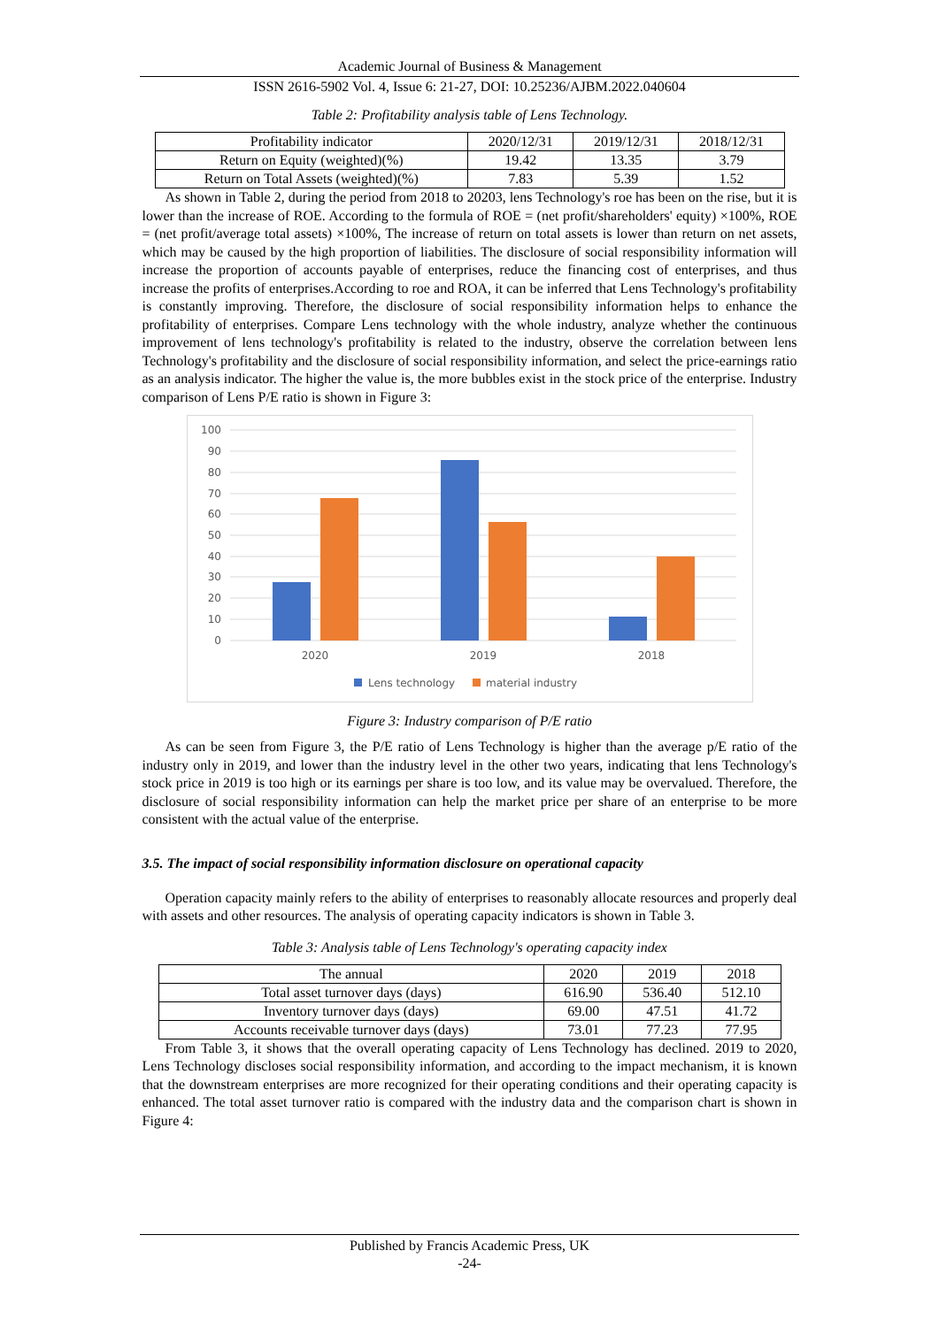Academic Journal of Business & Management
ISSN 2616-5902 Vol. 4, Issue 6: 21-27, DOI: 10.25236/AJBM.2022.040604
Table 2: Profitability analysis table of Lens Technology.
| Profitability indicator | 2020/12/31 | 2019/12/31 | 2018/12/31 |
| Return on Equity (weighted)(%) | 19.42 | 13.35 | 3.79 |
| Return on Total Assets (weighted)(%) | 7.83 | 5.39 | 1.52 |
As shown in Table 2, during the period from 2018 to 20203, lens Technology's roe has been on the rise, but it is lower than the increase of ROE. According to the formula of ROE = (net profit/shareholders' equity) ×100%, ROE = (net profit/average total assets) ×100%, The increase of return on total assets is lower than return on net assets, which may be caused by the high proportion of liabilities. The disclosure of social responsibility information will increase the proportion of accounts payable of enterprises, reduce the financing cost of enterprises, and thus increase the profits of enterprises.According to roe and ROA, it can be inferred that Lens Technology's profitability is constantly improving. Therefore, the disclosure of social responsibility information helps to enhance the profitability of enterprises. Compare Lens technology with the whole industry, analyze whether the continuous improvement of lens technology's profitability is related to the industry, observe the correlation between lens Technology's profitability and the disclosure of social responsibility information, and select the price-earnings ratio as an analysis indicator. The higher the value is, the more bubbles exist in the stock price of the enterprise. Industry comparison of Lens P/E ratio is shown in Figure 3:
100
90
80
70
60
50
40
30
20
10
0
2020
2019
2018
Lens technology
material industry
Figure 3: Industry comparison of P/E ratio
As can be seen from Figure 3, the P/E ratio of Lens Technology is higher than the average p/E ratio of the industry only in 2019, and lower than the industry level in the other two years, indicating that lens Technology's stock price in 2019 is too high or its earnings per share is too low, and its value may be overvalued. Therefore, the disclosure of social responsibility information can help the market price per share of an enterprise to be more consistent with the actual value of the enterprise.
3.5. The impact of social responsibility information disclosure on operational capacity
Operation capacity mainly refers to the ability of enterprises to reasonably allocate resources and properly deal with assets and other resources. The analysis of operating capacity indicators is shown in Table 3.
Table 3: Analysis table of Lens Technology's operating capacity index
| The annual | 2020 | 2019 | 2018 |
| Total asset turnover days (days) | 616.90 | 536.40 | 512.10 |
| Inventory turnover days (days) | 69.00 | 47.51 | 41.72 |
| Accounts receivable turnover days (days) | 73.01 | 77.23 | 77.95 |
From Table 3, it shows that the overall operating capacity of Lens Technology has declined. 2019 to 2020, Lens Technology discloses social responsibility information, and according to the impact mechanism, it is known that the downstream enterprises are more recognized for their operating conditions and their operating capacity is enhanced. The total asset turnover ratio is compared with the industry data and the comparison chart is shown in Figure 4:
Published by Francis Academic Press, UK
-24-